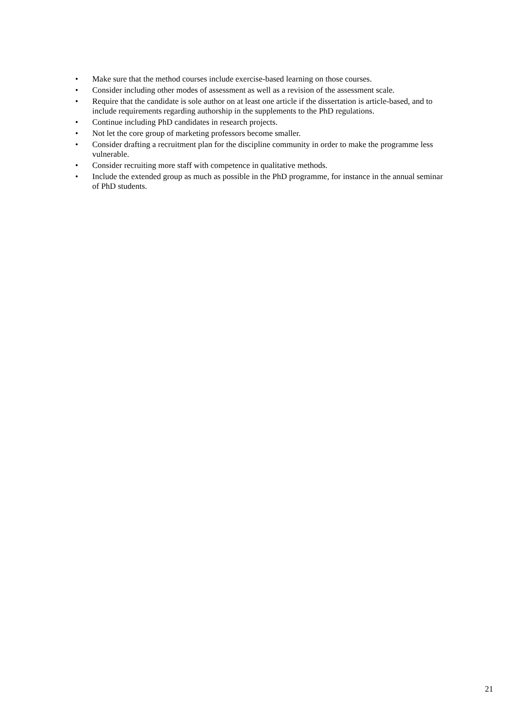• Make sure that the method courses include exercise-based learning on those courses.
• Consider including other modes of assessment as well as a revision of the assessment scale.
• Require that the candidate is sole author on at least one article if the dissertation is article-based, and to include requirements regarding authorship in the supplements to the PhD regulations.
• Continue including PhD candidates in research projects.
• Not let the core group of marketing professors become smaller.
• Consider drafting a recruitment plan for the discipline community in order to make the programme less vulnerable.
• Consider recruiting more staff with competence in qualitative methods.
• Include the extended group as much as possible in the PhD programme, for instance in the annual seminar of PhD students.
21